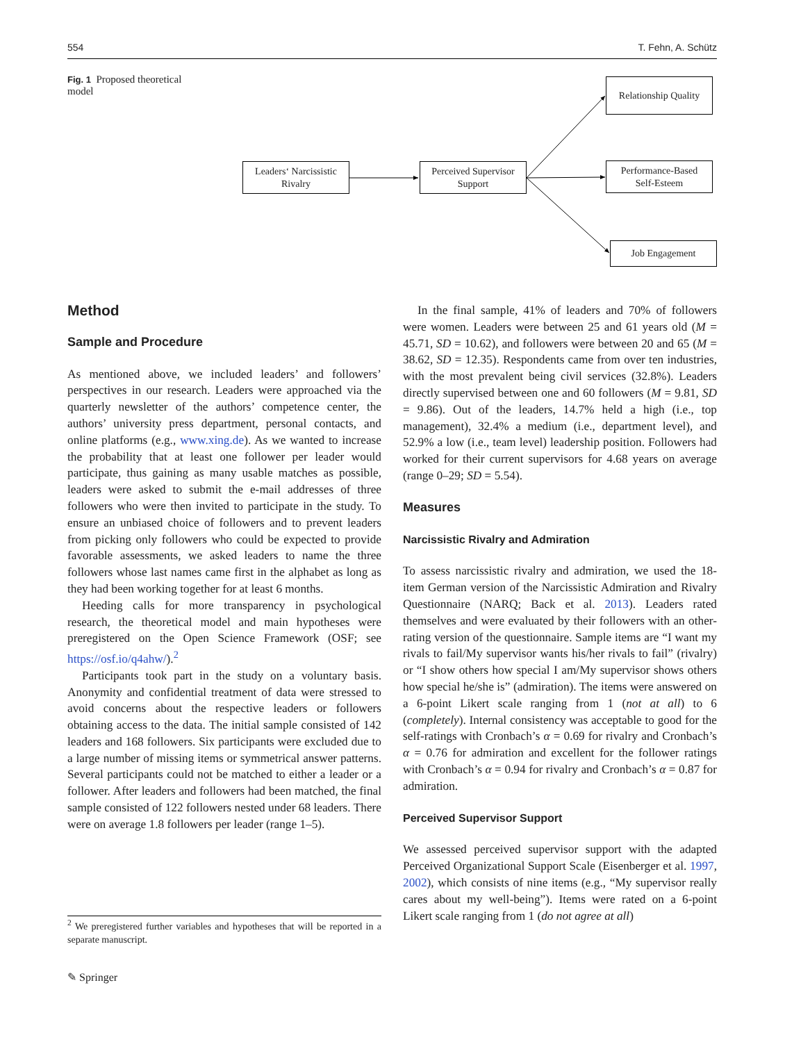554 T. Fehn, A. Schütz
Fig. 1 Proposed theoretical model
Leaders‘ Narcissistic
Rivalry
Perceived Supervisor
Support
Relationship Quality
Performance-Based
Self-Esteem
Job Engagement
Method
Sample and Procedure
As mentioned above, we included leaders’ and followers’ perspectives in our research. Leaders were approached via the quarterly newsletter of the authors’ competence center, the authors’ university press department, personal contacts, and online platforms (e.g., www.xing.de). As we wanted to increase the probability that at least one follower per leader would participate, thus gaining as many usable matches as possible, leaders were asked to submit the e-mail addresses of three followers who were then invited to participate in the study. To ensure an unbiased choice of followers and to prevent leaders from picking only followers who could be expected to provide favorable assessments, we asked leaders to name the three followers whose last names came first in the alphabet as long as they had been working together for at least 6 months.
Heeding calls for more transparency in psychological research, the theoretical model and main hypotheses were preregistered on the Open Science Framework (OSF; see https://osf.io/q4ahw/).<sup>2</sup>
Participants took part in the study on a voluntary basis. Anonymity and confidential treatment of data were stressed to avoid concerns about the respective leaders or followers obtaining access to the data. The initial sample consisted of 142 leaders and 168 followers. Six participants were excluded due to a large number of missing items or symmetrical answer patterns. Several participants could not be matched to either a leader or a follower. After leaders and followers had been matched, the final sample consisted of 122 followers nested under 68 leaders. There were on average 1.8 followers per leader (range 1–5).
In the final sample, 41% of leaders and 70% of followers were women. Leaders were between 25 and 61 years old (M = 45.71, SD = 10.62), and followers were between 20 and 65 (M = 38.62, SD = 12.35). Respondents came from over ten industries, with the most prevalent being civil services (32.8%). Leaders directly supervised between one and 60 followers (M = 9.81, SD = 9.86). Out of the leaders, 14.7% held a high (i.e., top management), 32.4% a medium (i.e., department level), and 52.9% a low (i.e., team level) leadership position. Followers had worked for their current supervisors for 4.68 years on average (range 0–29; SD = 5.54).
Measures
Narcissistic Rivalry and Admiration
To assess narcissistic rivalry and admiration, we used the 18-item German version of the Narcissistic Admiration and Rivalry Questionnaire (NARQ; Back et al. 2013). Leaders rated themselves and were evaluated by their followers with an other-rating version of the questionnaire. Sample items are “I want my rivals to fail/My supervisor wants his/her rivals to fail” (rivalry) or “I show others how special I am/My supervisor shows others how special he/she is” (admiration). The items were answered on a 6-point Likert scale ranging from 1 (not at all) to 6 (completely). Internal consistency was acceptable to good for the self-ratings with Cronbach’s α = 0.69 for rivalry and Cronbach’s α = 0.76 for admiration and excellent for the follower ratings with Cronbach’s α = 0.94 for rivalry and Cronbach’s α = 0.87 for admiration.
Perceived Supervisor Support
We assessed perceived supervisor support with the adapted Perceived Organizational Support Scale (Eisenberger et al. 1997, 2002), which consists of nine items (e.g., “My supervisor really cares about my well-being”). Items were rated on a 6-point Likert scale ranging from 1 (do not agree at all)
<sup>2</sup> We preregistered further variables and hypotheses that will be reported in a separate manuscript.
✎ Springer